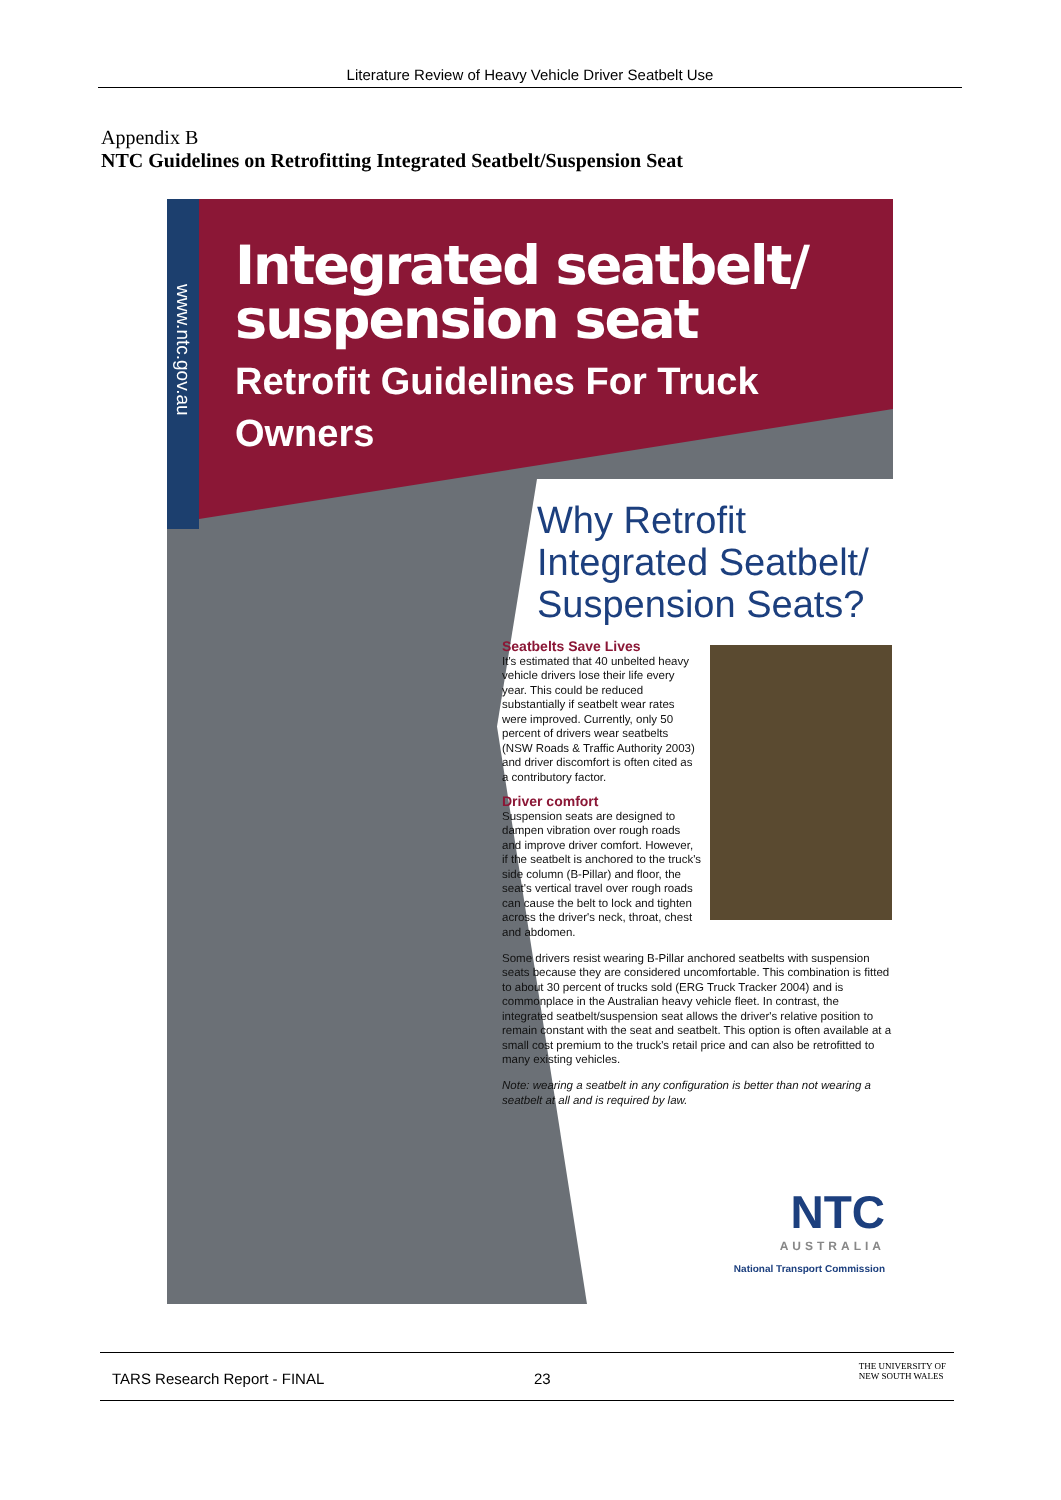Literature Review of Heavy Vehicle Driver Seatbelt Use
Appendix B
NTC Guidelines on Retrofitting Integrated Seatbelt/Suspension Seat
www.ntc.gov.au
Integrated seatbelt/
suspension seat
Retrofit Guidelines For Truck Owners
Why Retrofit
Integrated Seatbelt/
Suspension Seats?
Seatbelts Save Lives
It's estimated that 40 unbelted heavy vehicle drivers lose their life every year. This could be reduced substantially if seatbelt wear rates were improved. Currently, only 50 percent of drivers wear seatbelts (NSW Roads & Traffic Authority 2003) and driver discomfort is often cited as a contributory factor.
Driver comfort
Suspension seats are designed to dampen vibration over rough roads and improve driver comfort. However, if the seatbelt is anchored to the truck's side column (B-Pillar) and floor, the seat's vertical travel over rough roads can cause the belt to lock and tighten across the driver's neck, throat, chest and abdomen.
Some drivers resist wearing B-Pillar anchored seatbelts with suspension seats because they are considered uncomfortable. This combination is fitted to about 30 percent of trucks sold (ERG Truck Tracker 2004) and is commonplace in the Australian heavy vehicle fleet. In contrast, the integrated seatbelt/suspension seat allows the driver's relative position to remain constant with the seat and seatbelt. This option is often available at a small cost premium to the truck's retail price and can also be retrofitted to many existing vehicles.
Note: wearing a seatbelt in any configuration is better than not wearing a seatbelt at all and is required by law.
NTC
AUSTRALIA
National Transport Commission
TARS Research Report - FINAL 23
THE UNIVERSITY OF
NEW SOUTH WALES